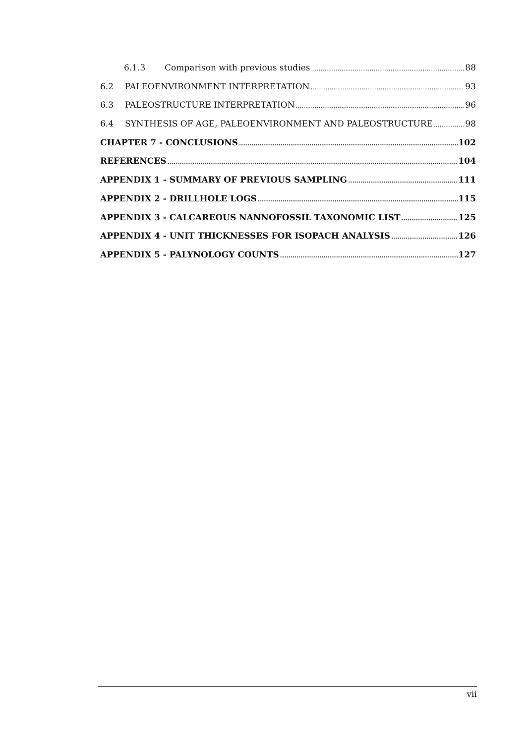6.1.3 Comparison with previous studies 88
6.2 PALEOENVIRONMENT INTERPRETATION 93
6.3 PALEOSTRUCTURE INTERPRETATION 96
6.4 SYNTHESIS OF AGE, PALEOENVIRONMENT AND PALEOSTRUCTURE 98
CHAPTER 7 - CONCLUSIONS 102
REFERENCES 104
APPENDIX 1 - SUMMARY OF PREVIOUS SAMPLING 111
APPENDIX 2 - DRILLHOLE LOGS 115
APPENDIX 3 - CALCAREOUS NANNOFOSSIL TAXONOMIC LIST 125
APPENDIX 4 - UNIT THICKNESSES FOR ISOPACH ANALYSIS 126
APPENDIX 5 - PALYNOLOGY COUNTS 127
vii